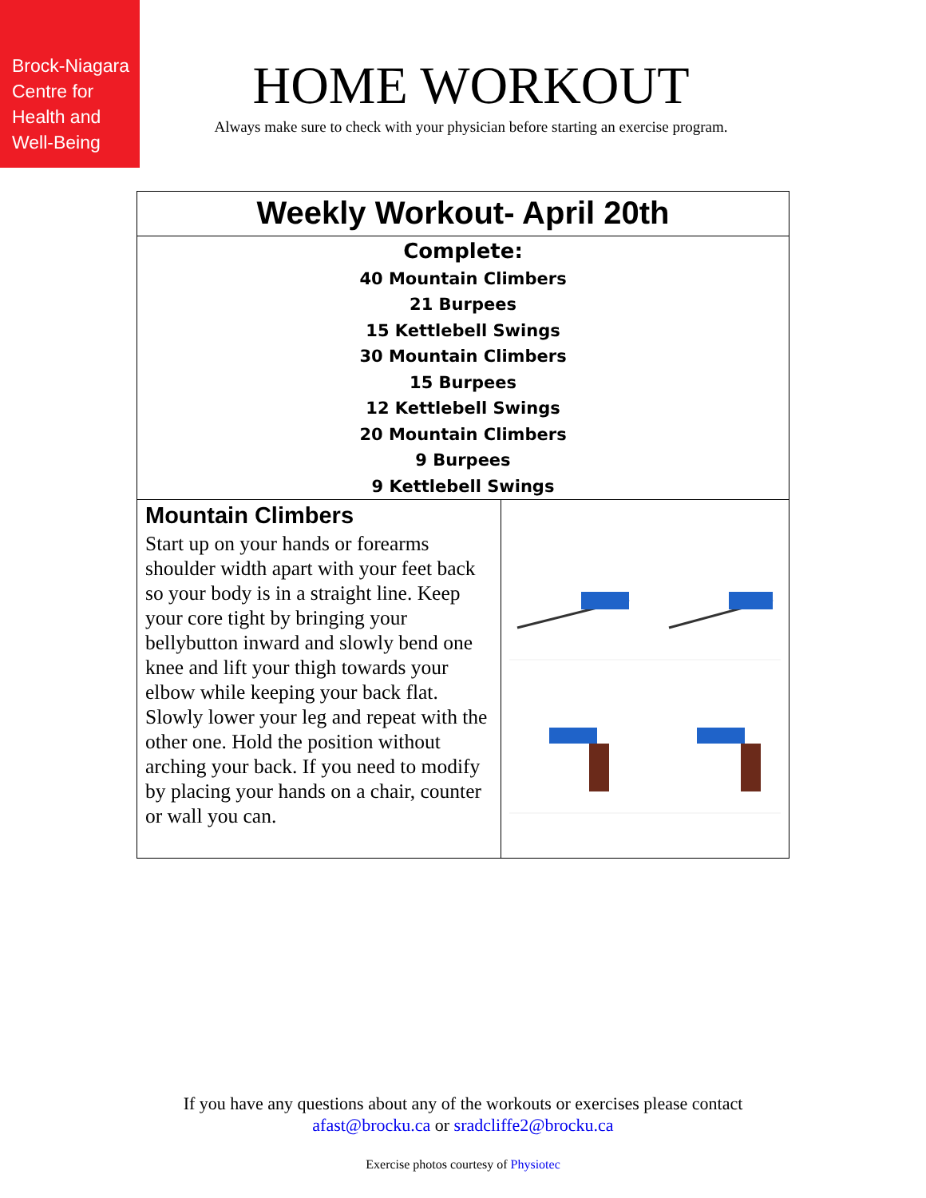Brock-Niagara
Centre for
Health and
Well-Being
HOME WORKOUT
Always make sure to check with your physician before starting an exercise program.
| Weekly Workout- April 20th | |
| --- | --- |
| Complete: 40 Mountain Climbers 21 Burpees 15 Kettlebell Swings 30 Mountain Climbers 15 Burpees 12 Kettlebell Swings 20 Mountain Climbers 9 Burpees 9 Kettlebell Swings | |
| Mountain Climbers Start up on your hands or forearms shoulder width apart with your feet back so your body is in a straight line. Keep your core tight by bringing your bellybutton inward and slowly bend one knee and lift your thigh towards your elbow while keeping your back flat. Slowly lower your leg and repeat with the other one. Hold the position without arching your back. If you need to modify by placing your hands on a chair, counter or wall you can. | |
If you have any questions about any of the workouts or exercises please contact
afast@brocku.ca or sradcliffe2@brocku.ca
Exercise photos courtesy of Physiotec